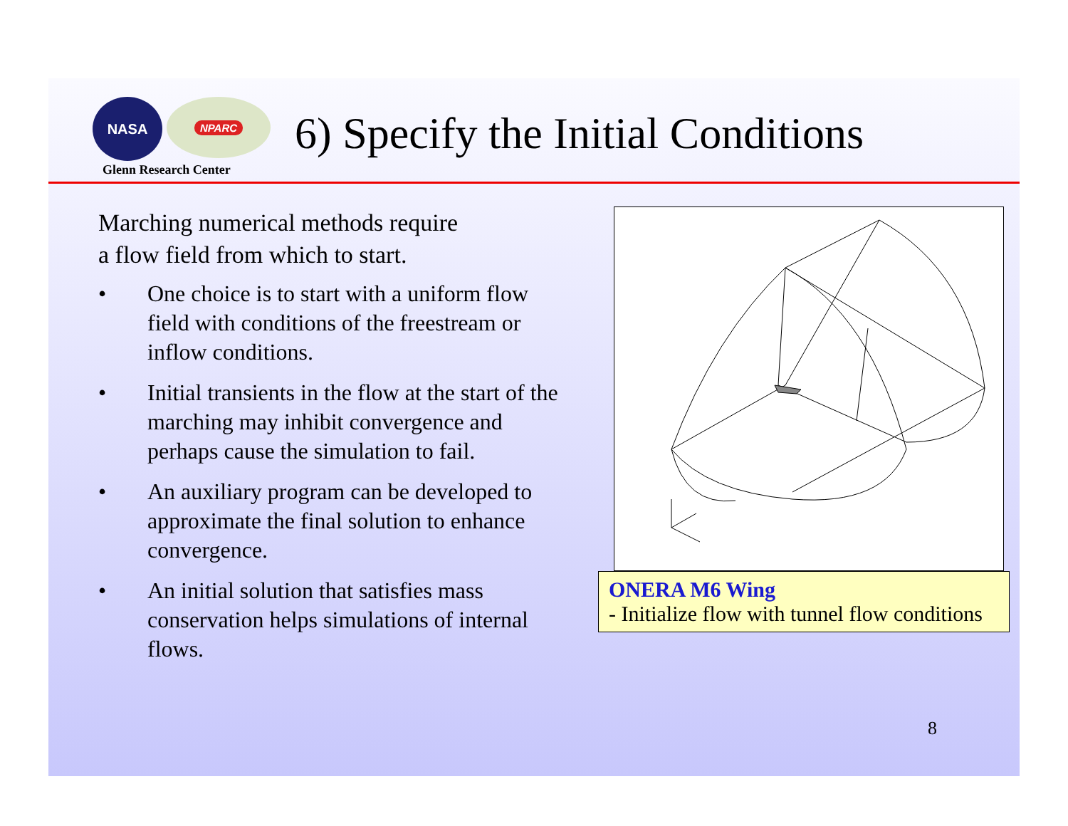NASA
NPARC
Glenn Research Center
6) Specify the Initial Conditions
Marching numerical methods require
a flow field from which to start.
• One choice is to start with a uniform flow field with conditions of the freestream or inflow conditions.
• Initial transients in the flow at the start of the marching may inhibit convergence and perhaps cause the simulation to fail.
• An auxiliary program can be developed to approximate the final solution to enhance convergence.
• An initial solution that satisfies mass conservation helps simulations of internal flows.
ONERA M6 Wing
- Initialize flow with tunnel flow conditions
8